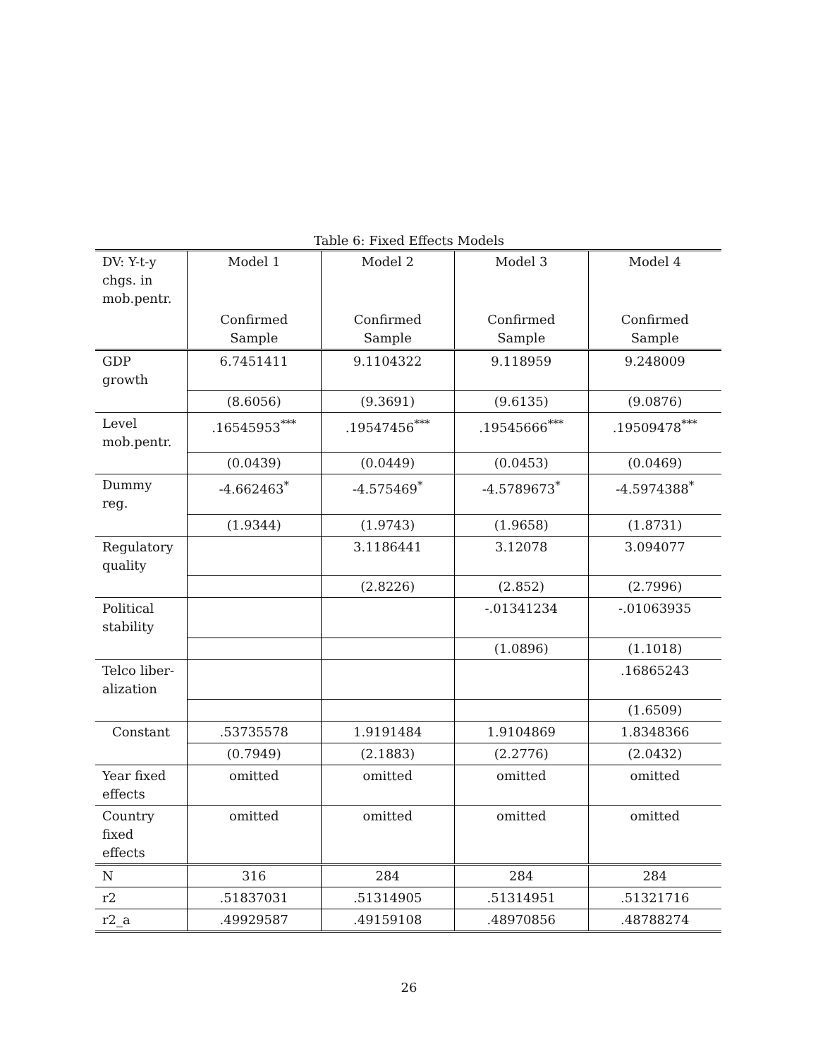Table 6: Fixed Effects Models
| DV: Y-t-y chgs. in mob.pentr. | Model 1 | Model 2 | Model 3 | Model 4 |
| | Confirmed Sample | Confirmed Sample | Confirmed Sample | Confirmed Sample |
| GDP growth | 6.7451411 | 9.1104322 | 9.118959 | 9.248009 |
| | (8.6056) | (9.3691) | (9.6135) | (9.0876) |
| Level mob.pentr. | .16545953<sup>***</sup> | .19547456<sup>***</sup> | .19545666<sup>***</sup> | .19509478<sup>***</sup> |
| | (0.0439) | (0.0449) | (0.0453) | (0.0469) |
| Dummy reg. | -4.662463<sup>*</sup> | -4.575469<sup>*</sup> | -4.5789673<sup>*</sup> | -4.5974388<sup>*</sup> |
| | (1.9344) | (1.9743) | (1.9658) | (1.8731) |
| Regulatory quality | | 3.1186441 | 3.12078 | 3.094077 |
| | | (2.8226) | (2.852) | (2.7996) |
| Political stability | | | -.01341234 | -.01063935 |
| | | | (1.0896) | (1.1018) |
| Telco liber-alization | | | | .16865243 |
| | | | | (1.6509) |
| Constant | .53735578 | 1.9191484 | 1.9104869 | 1.8348366 |
| | (0.7949) | (2.1883) | (2.2776) | (2.0432) |
| Year fixed effects | omitted | omitted | omitted | omitted |
| Country fixed effects | omitted | omitted | omitted | omitted |
| N | 316 | 284 | 284 | 284 |
| r2 | .51837031 | .51314905 | .51314951 | .51321716 |
| r2_a | .49929587 | .49159108 | .48970856 | .48788274 |
26